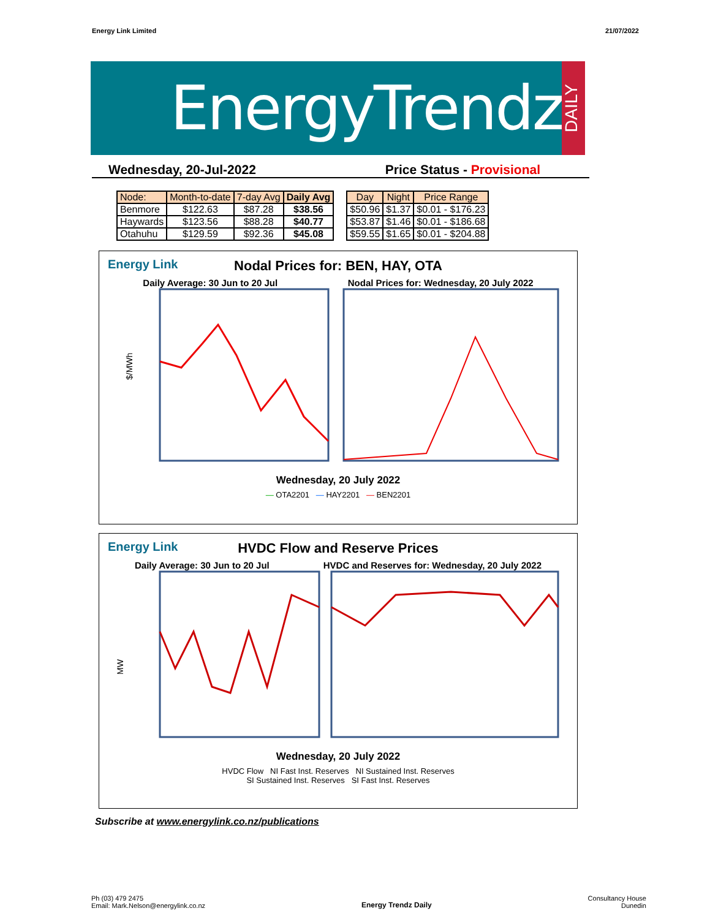Energy Link Limited 21/07/2022
EnergyTrendz
DAILY
Wednesday, 20-Jul-2022 Price Status - Provisional
| Node: | Month-to-date | 7-day Avg | Daily Avg |
| --- | --- | --- | --- |
| Benmore | $122.63 | $87.28 | $38.56 |
| Haywards | $123.56 | $88.28 | $40.77 |
| Otahuhu | $129.59 | $92.36 | $45.08 |
| Day | Night | Price Range |
| --- | --- | --- |
| $50.96 | $1.37 | $0.01 - $176.23 |
| $53.87 | $1.46 | $0.01 - $186.68 |
| $59.55 | $1.65 | $0.01 - $204.88 |
Energy Link
Nodal Prices for: BEN, HAY, OTA
Daily Average: 30 Jun to 20 Jul Nodal Prices for: Wednesday, 20 July 2022
$/MWh
Wednesday, 20 July 2022
— OTA2201 — HAY2201 — BEN2201
Energy Link
HVDC Flow and Reserve Prices
Daily Average: 30 Jun to 20 Jul HVDC and Reserves for: Wednesday, 20 July 2022
MW
Wednesday, 20 July 2022
HVDC Flow NI Fast Inst. Reserves NI Sustained Inst. Reserves
SI Sustained Inst. Reserves SI Fast Inst. Reserves
Subscribe at www.energylink.co.nz/publications
Ph (03) 479 2475
Email: Mark.Nelson@energylink.co.nz Energy Trendz Daily Consultancy House
Dunedin